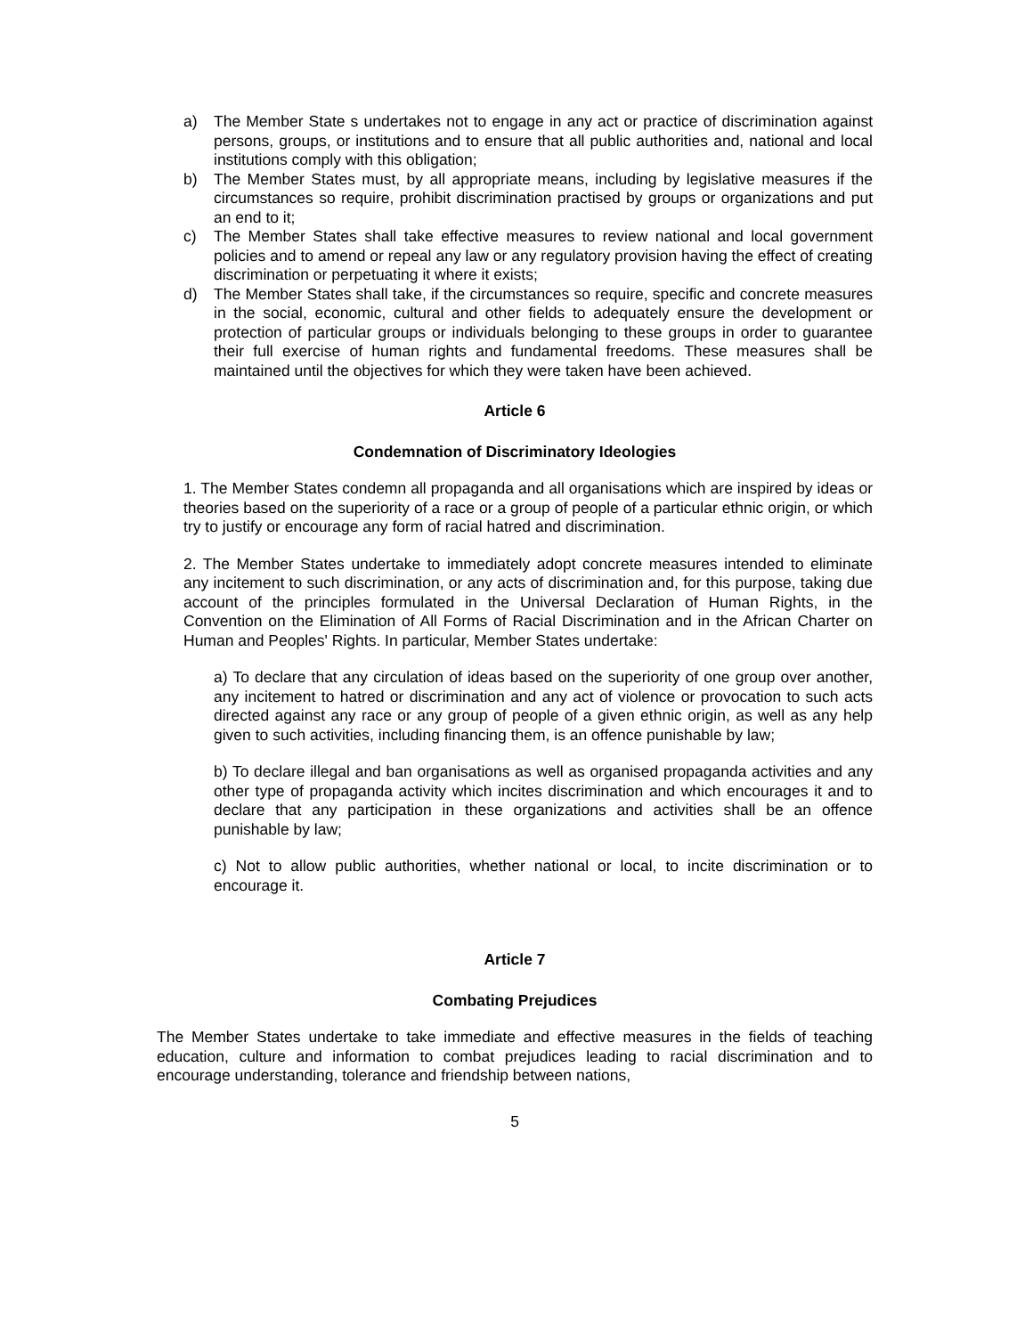a) The Member State s undertakes not to engage in any act or practice of discrimination against persons, groups, or institutions and to ensure that all public authorities and, national and local institutions comply with this obligation;
b) The Member States must, by all appropriate means, including by legislative measures if the circumstances so require, prohibit discrimination practised by groups or organizations and put an end to it;
c) The Member States shall take effective measures to review national and local government policies and to amend or repeal any law or any regulatory provision having the effect of creating discrimination or perpetuating it where it exists;
d) The Member States shall take, if the circumstances so require, specific and concrete measures in the social, economic, cultural and other fields to adequately ensure the development or protection of particular groups or individuals belonging to these groups in order to guarantee their full exercise of human rights and fundamental freedoms. These measures shall be maintained until the objectives for which they were taken have been achieved.
Article 6
Condemnation of Discriminatory Ideologies
1. The Member States condemn all propaganda and all organisations which are inspired by ideas or theories based on the superiority of a race or a group of people of a particular ethnic origin, or which try to justify or encourage any form of racial hatred and discrimination.
2. The Member States undertake to immediately adopt concrete measures intended to eliminate any incitement to such discrimination, or any acts of discrimination and, for this purpose, taking due account of the principles formulated in the Universal Declaration of Human Rights, in the Convention on the Elimination of All Forms of Racial Discrimination and in the African Charter on Human and Peoples' Rights. In particular, Member States undertake:
a) To declare that any circulation of ideas based on the superiority of one group over another, any incitement to hatred or discrimination and any act of violence or provocation to such acts directed against any race or any group of people of a given ethnic origin, as well as any help given to such activities, including financing them, is an offence punishable by law;
b) To declare illegal and ban organisations as well as organised propaganda activities and any other type of propaganda activity which incites discrimination and which encourages it and to declare that any participation in these organizations and activities shall be an offence punishable by law;
c) Not to allow public authorities, whether national or local, to incite discrimination or to encourage it.
Article 7
Combating Prejudices
The Member States undertake to take immediate and effective measures in the fields of teaching education, culture and information to combat prejudices leading to racial discrimination and to encourage understanding, tolerance and friendship between nations,
5